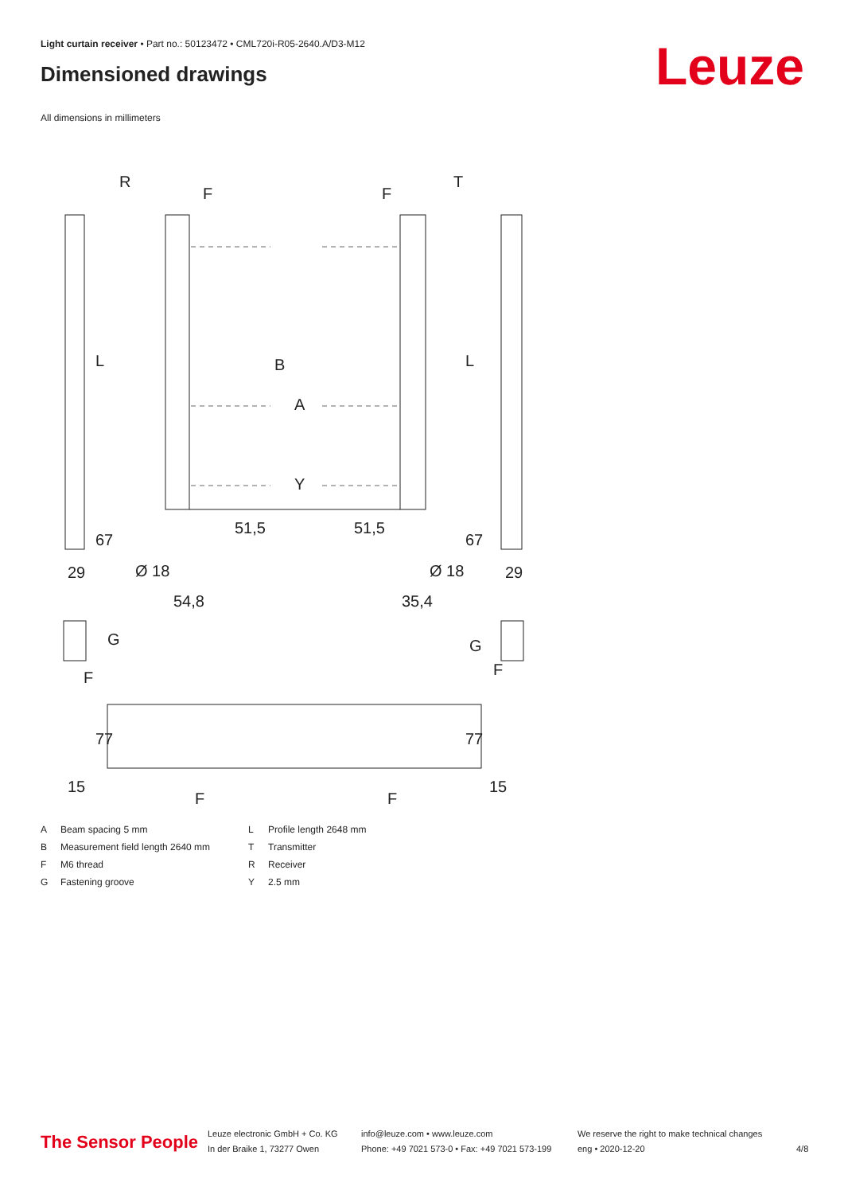Light curtain receiver • Part no.: 50123472 • CML720i-R05-2640.A/D3-M12
Dimensioned drawings Leuze
All dimensions in millimeters
R
T
F
F
L
L
B
A
Y
29
29
Ø 18
Ø 18
54,8
35,4
51,5
51,5
67
67
G
G
F
F
77
77
15
15
F
F
A
Beam spacing 5 mm
L
Profile length 2648 mm
B
Measurement field length 2640 mm
T
Transmitter
F
M6 thread
R
Receiver
G
Fastening groove
Y
2.5 mm
The Sensor People
Leuze electronic GmbH + Co. KG
In der Braike 1, 73277 Owen
info@leuze.com • www.leuze.com
Phone: +49 7021 573-0 • Fax: +49 7021 573-199
We reserve the right to make technical changes
eng • 2020-12-20
4/8